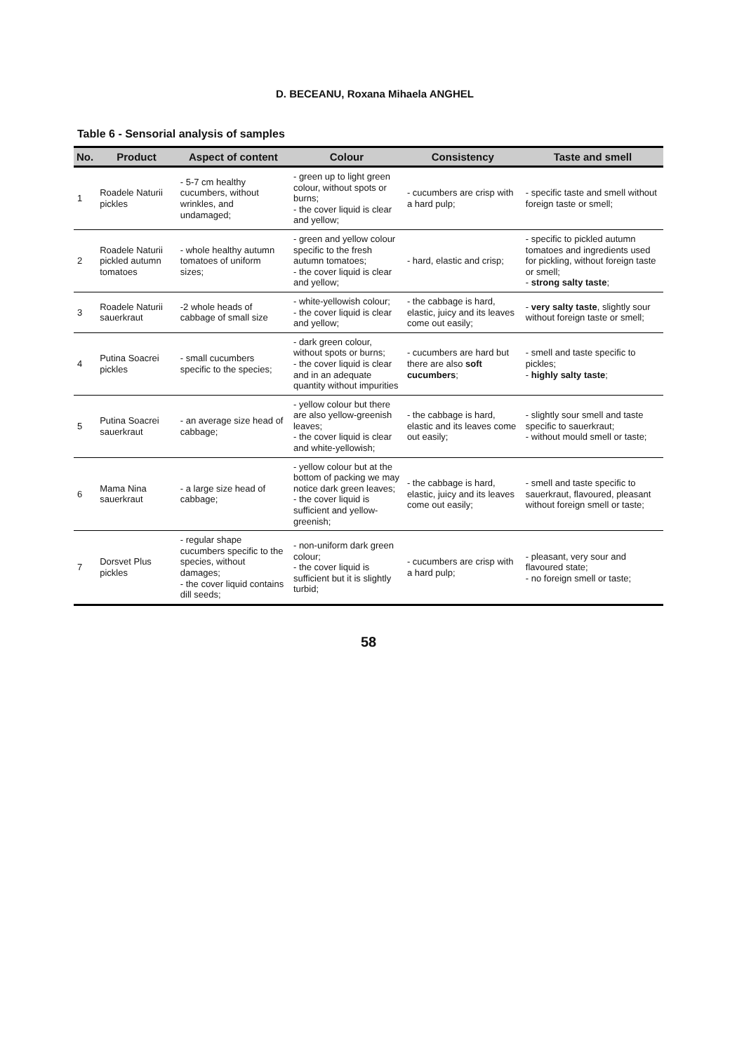D. BECEANU, Roxana Mihaela ANGHEL
Table 6 - Sensorial analysis of samples
| No. | Product | Aspect of content | Colour | Consistency | Taste and smell |
| --- | --- | --- | --- | --- | --- |
| 1 | Roadele Naturii pickles | - 5-7 cm healthy cucumbers, without wrinkles, and undamaged; | - green up to light green colour, without spots or burns; - the cover liquid is clear and yellow; | - cucumbers are crisp with a hard pulp; | - specific taste and smell without foreign taste or smell; |
| 2 | Roadele Naturii pickled autumn tomatoes | - whole healthy autumn tomatoes of uniform sizes; | - green and yellow colour specific to the fresh autumn tomatoes; - the cover liquid is clear and yellow; | - hard, elastic and crisp; | - specific to pickled autumn tomatoes and ingredients used for pickling, without foreign taste or smell; - strong salty taste ; |
| 3 | Roadele Naturii sauerkraut | -2 whole heads of cabbage of small size | - white-yellowish colour; - the cover liquid is clear and yellow; | - the cabbage is hard, elastic, juicy and its leaves come out easily; | - very salty taste , slightly sour without foreign taste or smell; |
| 4 | Putina Soacrei pickles | - small cucumbers specific to the species; | - dark green colour, without spots or burns; - the cover liquid is clear and in an adequate quantity without impurities | - cucumbers are hard but there are also soft cucumbers ; | - smell and taste specific to pickles; - highly salty taste ; |
| 5 | Putina Soacrei sauerkraut | - an average size head of cabbage; | - yellow colour but there are also yellow-greenish leaves; - the cover liquid is clear and white-yellowish; | - the cabbage is hard, elastic and its leaves come out easily; | - slightly sour smell and taste specific to sauerkraut; - without mould smell or taste; |
| 6 | Mama Nina sauerkraut | - a large size head of cabbage; | - yellow colour but at the bottom of packing we may notice dark green leaves; - the cover liquid is sufficient and yellow-greenish; | - the cabbage is hard, elastic, juicy and its leaves come out easily; | - smell and taste specific to sauerkraut, flavoured, pleasant without foreign smell or taste; |
| 7 | Dorsvet Plus pickles | - regular shape cucumbers specific to the species, without damages; - the cover liquid contains dill seeds; | - non-uniform dark green colour; - the cover liquid is sufficient but it is slightly turbid; | - cucumbers are crisp with a hard pulp; | - pleasant, very sour and flavoured state; - no foreign smell or taste; |
58